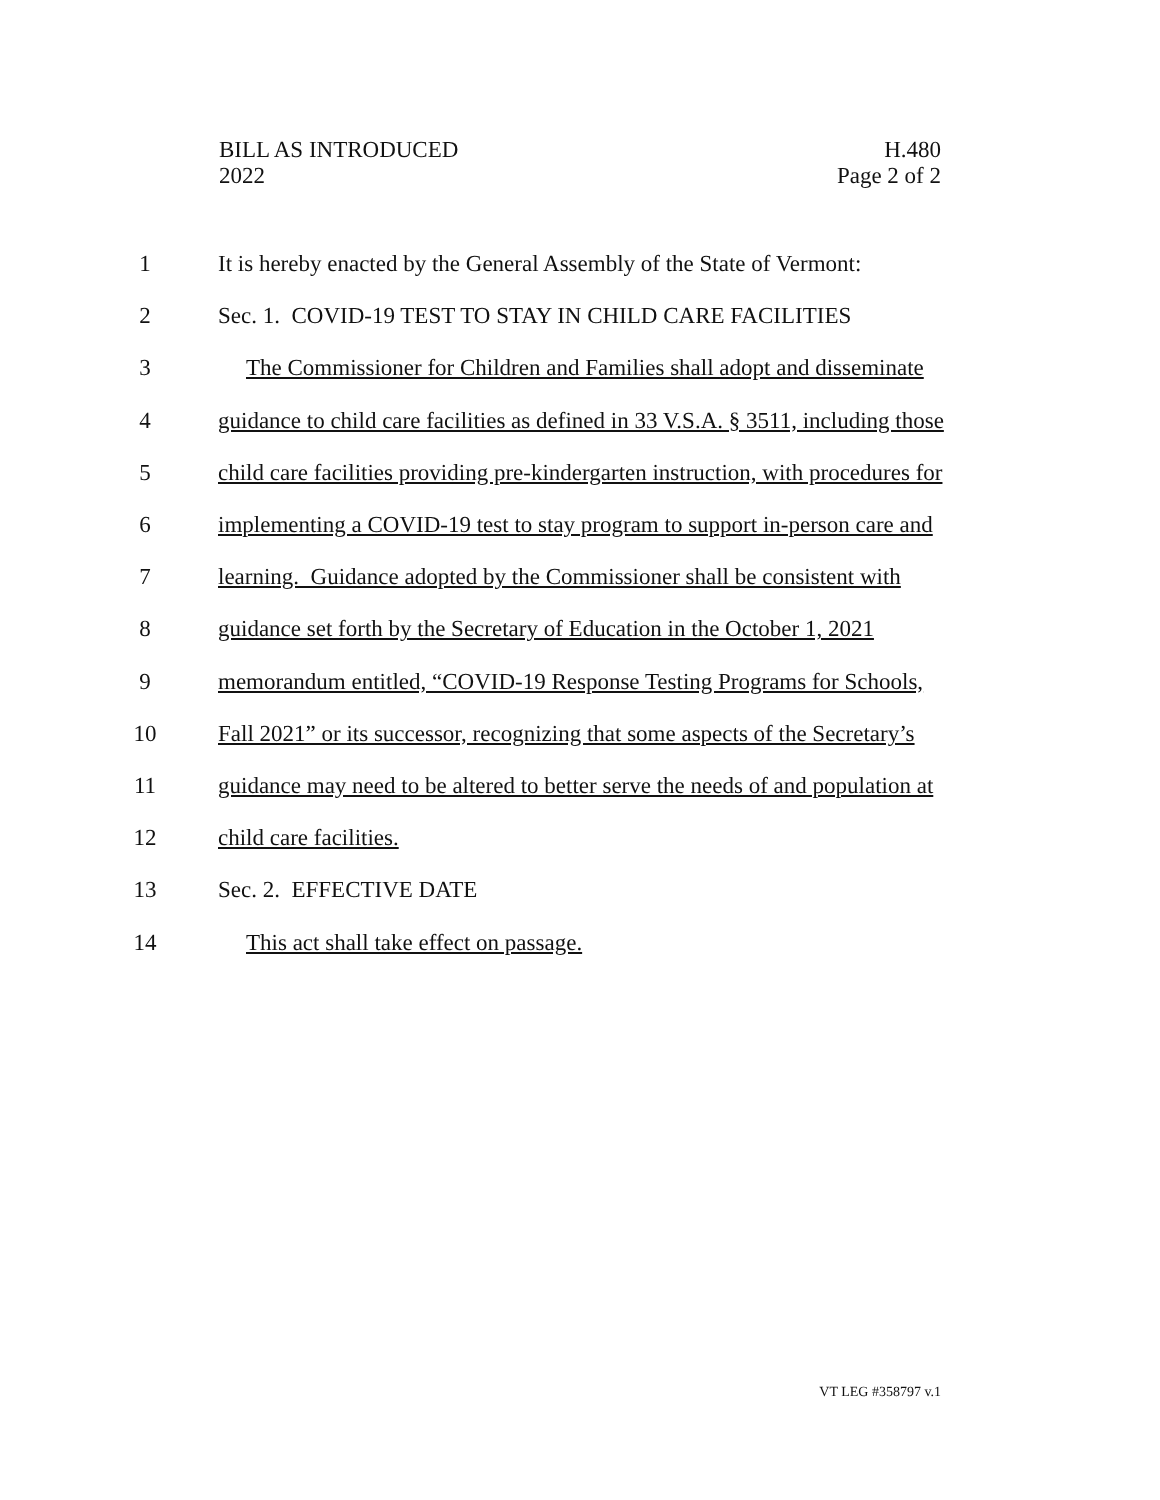BILL AS INTRODUCED
2022
H.480
Page 2 of 2
1 It is hereby enacted by the General Assembly of the State of Vermont:
2 Sec. 1. COVID-19 TEST TO STAY IN CHILD CARE FACILITIES
3 The Commissioner for Children and Families shall adopt and disseminate
4 guidance to child care facilities as defined in 33 V.S.A. § 3511, including those
5 child care facilities providing pre-kindergarten instruction, with procedures for
6 implementing a COVID-19 test to stay program to support in-person care and
7 learning. Guidance adopted by the Commissioner shall be consistent with
8 guidance set forth by the Secretary of Education in the October 1, 2021
9 memorandum entitled, “COVID-19 Response Testing Programs for Schools,
10 Fall 2021” or its successor, recognizing that some aspects of the Secretary’s
11 guidance may need to be altered to better serve the needs of and population at
12 child care facilities.
13 Sec. 2. EFFECTIVE DATE
14 This act shall take effect on passage.
VT LEG #358797 v.1